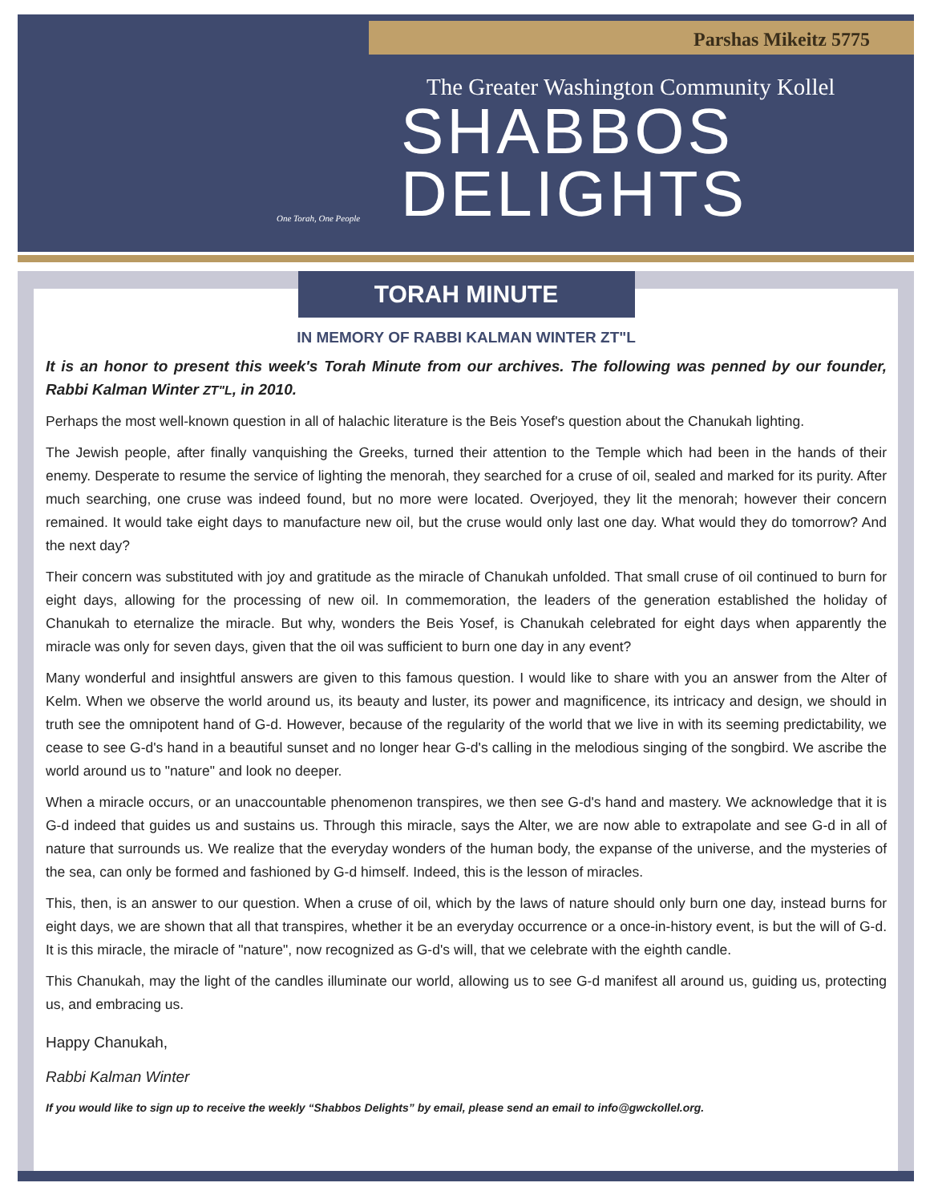Parshas Mikeitz 5775
The Greater Washington Community Kollel
SHABBOS
DELIGHTS
One Torah, One People
TORAH MINUTE
IN MEMORY OF RABBI KALMAN WINTER ZT"L
It is an honor to present this week's Torah Minute from our archives. The following was penned by our founder, Rabbi Kalman Winter ZT"L, in 2010.
Perhaps the most well-known question in all of halachic literature is the Beis Yosef's question about the Chanukah lighting.
The Jewish people, after finally vanquishing the Greeks, turned their attention to the Temple which had been in the hands of their enemy. Desperate to resume the service of lighting the menorah, they searched for a cruse of oil, sealed and marked for its purity. After much searching, one cruse was indeed found, but no more were located. Overjoyed, they lit the menorah; however their concern remained. It would take eight days to manufacture new oil, but the cruse would only last one day. What would they do tomorrow? And the next day?
Their concern was substituted with joy and gratitude as the miracle of Chanukah unfolded. That small cruse of oil continued to burn for eight days, allowing for the processing of new oil. In commemoration, the leaders of the generation established the holiday of Chanukah to eternalize the miracle. But why, wonders the Beis Yosef, is Chanukah celebrated for eight days when apparently the miracle was only for seven days, given that the oil was sufficient to burn one day in any event?
Many wonderful and insightful answers are given to this famous question. I would like to share with you an answer from the Alter of Kelm. When we observe the world around us, its beauty and luster, its power and magnificence, its intricacy and design, we should in truth see the omnipotent hand of G-d. However, because of the regularity of the world that we live in with its seeming predictability, we cease to see G-d's hand in a beautiful sunset and no longer hear G-d's calling in the melodious singing of the songbird. We ascribe the world around us to "nature" and look no deeper.
When a miracle occurs, or an unaccountable phenomenon transpires, we then see G-d's hand and mastery. We acknowledge that it is G-d indeed that guides us and sustains us. Through this miracle, says the Alter, we are now able to extrapolate and see G-d in all of nature that surrounds us. We realize that the everyday wonders of the human body, the expanse of the universe, and the mysteries of the sea, can only be formed and fashioned by G-d himself. Indeed, this is the lesson of miracles.
This, then, is an answer to our question. When a cruse of oil, which by the laws of nature should only burn one day, instead burns for eight days, we are shown that all that transpires, whether it be an everyday occurrence or a once-in-history event, is but the will of G-d. It is this miracle, the miracle of "nature", now recognized as G-d's will, that we celebrate with the eighth candle.
This Chanukah, may the light of the candles illuminate our world, allowing us to see G-d manifest all around us, guiding us, protecting us, and embracing us.
Happy Chanukah,
Rabbi Kalman Winter
If you would like to sign up to receive the weekly “Shabbos Delights” by email, please send an email to info@gwckollel.org.